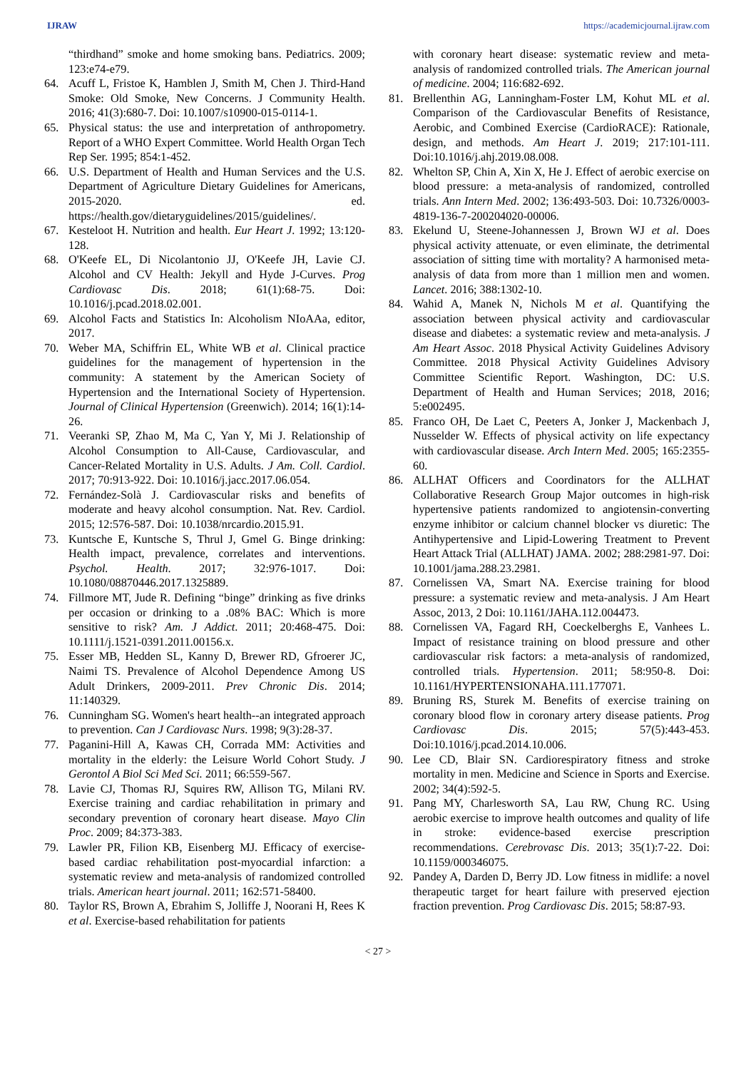IJRAW https://academicjournal.ijraw.com
“thirdhand” smoke and home smoking bans. Pediatrics. 2009; 123:e74-e79.
64. Acuff L, Fristoe K, Hamblen J, Smith M, Chen J. Third-Hand Smoke: Old Smoke, New Concerns. J Community Health. 2016; 41(3):680-7. Doi: 10.1007/s10900-015-0114-1.
65. Physical status: the use and interpretation of anthropometry. Report of a WHO Expert Committee. World Health Organ Tech Rep Ser. 1995; 854:1-452.
66. U.S. Department of Health and Human Services and the U.S. Department of Agriculture Dietary Guidelines for Americans, 2015-2020. ed. https://health.gov/dietaryguidelines/2015/guidelines/.
67. Kesteloot H. Nutrition and health. Eur Heart J. 1992; 13:120-128.
68. O'Keefe EL, Di Nicolantonio JJ, O'Keefe JH, Lavie CJ. Alcohol and CV Health: Jekyll and Hyde J-Curves. Prog Cardiovasc Dis. 2018; 61(1):68-75. Doi: 10.1016/j.pcad.2018.02.001.
69. Alcohol Facts and Statistics In: Alcoholism NIoAAa, editor, 2017.
70. Weber MA, Schiffrin EL, White WB et al. Clinical practice guidelines for the management of hypertension in the community: A statement by the American Society of Hypertension and the International Society of Hypertension. Journal of Clinical Hypertension (Greenwich). 2014; 16(1):14-26.
71. Veeranki SP, Zhao M, Ma C, Yan Y, Mi J. Relationship of Alcohol Consumption to All-Cause, Cardiovascular, and Cancer-Related Mortality in U.S. Adults. J Am. Coll. Cardiol. 2017; 70:913-922. Doi: 10.1016/j.jacc.2017.06.054.
72. Fernández-Solà J. Cardiovascular risks and benefits of moderate and heavy alcohol consumption. Nat. Rev. Cardiol. 2015; 12:576-587. Doi: 10.1038/nrcardio.2015.91.
73. Kuntsche E, Kuntsche S, Thrul J, Gmel G. Binge drinking: Health impact, prevalence, correlates and interventions. Psychol. Health. 2017; 32:976-1017. Doi: 10.1080/08870446.2017.1325889.
74. Fillmore MT, Jude R. Defining “binge” drinking as five drinks per occasion or drinking to a .08% BAC: Which is more sensitive to risk? Am. J Addict. 2011; 20:468-475. Doi: 10.1111/j.1521-0391.2011.00156.x.
75. Esser MB, Hedden SL, Kanny D, Brewer RD, Gfroerer JC, Naimi TS. Prevalence of Alcohol Dependence Among US Adult Drinkers, 2009-2011. Prev Chronic Dis. 2014; 11:140329.
76. Cunningham SG. Women's heart health--an integrated approach to prevention. Can J Cardiovasc Nurs. 1998; 9(3):28-37.
77. Paganini-Hill A, Kawas CH, Corrada MM: Activities and mortality in the elderly: the Leisure World Cohort Study. J Gerontol A Biol Sci Med Sci. 2011; 66:559-567.
78. Lavie CJ, Thomas RJ, Squires RW, Allison TG, Milani RV. Exercise training and cardiac rehabilitation in primary and secondary prevention of coronary heart disease. Mayo Clin Proc. 2009; 84:373-383.
79. Lawler PR, Filion KB, Eisenberg MJ. Efficacy of exercise-based cardiac rehabilitation post-myocardial infarction: a systematic review and meta-analysis of randomized controlled trials. American heart journal. 2011; 162:571-58400.
80. Taylor RS, Brown A, Ebrahim S, Jolliffe J, Noorani H, Rees K et al. Exercise-based rehabilitation for patients
with coronary heart disease: systematic review and meta-analysis of randomized controlled trials. The American journal of medicine. 2004; 116:682-692.
81. Brellenthin AG, Lanningham-Foster LM, Kohut ML et al. Comparison of the Cardiovascular Benefits of Resistance, Aerobic, and Combined Exercise (CardioRACE): Rationale, design, and methods. Am Heart J. 2019; 217:101-111. Doi:10.1016/j.ahj.2019.08.008.
82. Whelton SP, Chin A, Xin X, He J. Effect of aerobic exercise on blood pressure: a meta-analysis of randomized, controlled trials. Ann Intern Med. 2002; 136:493-503. Doi: 10.7326/0003-4819-136-7-200204020-00006.
83. Ekelund U, Steene-Johannessen J, Brown WJ et al. Does physical activity attenuate, or even eliminate, the detrimental association of sitting time with mortality? A harmonised meta-analysis of data from more than 1 million men and women. Lancet. 2016; 388:1302-10.
84. Wahid A, Manek N, Nichols M et al. Quantifying the association between physical activity and cardiovascular disease and diabetes: a systematic review and meta-analysis. J Am Heart Assoc. 2018 Physical Activity Guidelines Advisory Committee. 2018 Physical Activity Guidelines Advisory Committee Scientific Report. Washington, DC: U.S. Department of Health and Human Services; 2018, 2016; 5:e002495.
85. Franco OH, De Laet C, Peeters A, Jonker J, Mackenbach J, Nusselder W. Effects of physical activity on life expectancy with cardiovascular disease. Arch Intern Med. 2005; 165:2355-60.
86. ALLHAT Officers and Coordinators for the ALLHAT Collaborative Research Group Major outcomes in high-risk hypertensive patients randomized to angiotensin-converting enzyme inhibitor or calcium channel blocker vs diuretic: The Antihypertensive and Lipid-Lowering Treatment to Prevent Heart Attack Trial (ALLHAT) JAMA. 2002; 288:2981-97. Doi: 10.1001/jama.288.23.2981.
87. Cornelissen VA, Smart NA. Exercise training for blood pressure: a systematic review and meta-analysis. J Am Heart Assoc, 2013, 2 Doi: 10.1161/JAHA.112.004473.
88. Cornelissen VA, Fagard RH, Coeckelberghs E, Vanhees L. Impact of resistance training on blood pressure and other cardiovascular risk factors: a meta-analysis of randomized, controlled trials. Hypertension. 2011; 58:950-8. Doi: 10.1161/HYPERTENSIONAHA.111.177071.
89. Bruning RS, Sturek M. Benefits of exercise training on coronary blood flow in coronary artery disease patients. Prog Cardiovasc Dis. 2015; 57(5):443-453. Doi:10.1016/j.pcad.2014.10.006.
90. Lee CD, Blair SN. Cardiorespiratory fitness and stroke mortality in men. Medicine and Science in Sports and Exercise. 2002; 34(4):592-5.
91. Pang MY, Charlesworth SA, Lau RW, Chung RC. Using aerobic exercise to improve health outcomes and quality of life in stroke: evidence-based exercise prescription recommendations. Cerebrovasc Dis. 2013; 35(1):7-22. Doi: 10.1159/000346075.
92. Pandey A, Darden D, Berry JD. Low fitness in midlife: a novel therapeutic target for heart failure with preserved ejection fraction prevention. Prog Cardiovasc Dis. 2015; 58:87-93.
< 27 >